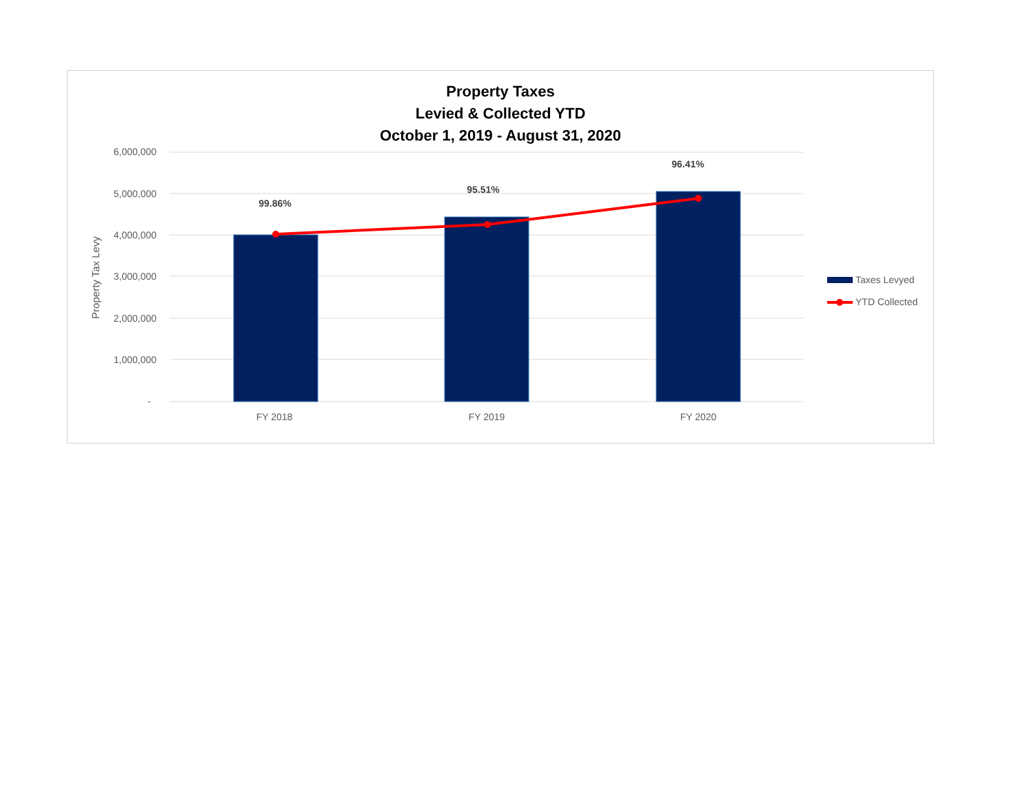Property Taxes
Levied & Collected YTD
October 1, 2019 - August 31, 2020
6,000,000
5,000,000
4,000,000
3,000,000
2,000,000
1,000,000
-
Property Tax Levy
99.86%
95.51%
96.41%
FY 2018
FY 2019
FY 2020
Taxes Levyed
YTD Collected